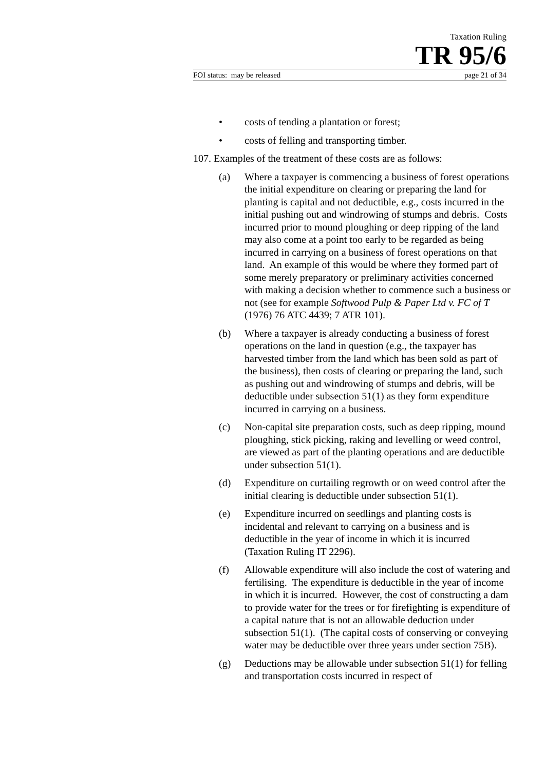Taxation Ruling
TR 95/6
FOI status: may be released page 21 of 34
• costs of tending a plantation or forest;
• costs of felling and transporting timber.
107. Examples of the treatment of these costs are as follows:
(a) Where a taxpayer is commencing a business of forest operations the initial expenditure on clearing or preparing the land for planting is capital and not deductible, e.g., costs incurred in the initial pushing out and windrowing of stumps and debris. Costs incurred prior to mound ploughing or deep ripping of the land may also come at a point too early to be regarded as being incurred in carrying on a business of forest operations on that land. An example of this would be where they formed part of some merely preparatory or preliminary activities concerned with making a decision whether to commence such a business or not (see for example Softwood Pulp & Paper Ltd v. FC of T (1976) 76 ATC 4439; 7 ATR 101).
(b) Where a taxpayer is already conducting a business of forest operations on the land in question (e.g., the taxpayer has harvested timber from the land which has been sold as part of the business), then costs of clearing or preparing the land, such as pushing out and windrowing of stumps and debris, will be deductible under subsection 51(1) as they form expenditure incurred in carrying on a business.
(c) Non-capital site preparation costs, such as deep ripping, mound ploughing, stick picking, raking and levelling or weed control, are viewed as part of the planting operations and are deductible under subsection 51(1).
(d) Expenditure on curtailing regrowth or on weed control after the initial clearing is deductible under subsection 51(1).
(e) Expenditure incurred on seedlings and planting costs is incidental and relevant to carrying on a business and is deductible in the year of income in which it is incurred (Taxation Ruling IT 2296).
(f) Allowable expenditure will also include the cost of watering and fertilising. The expenditure is deductible in the year of income in which it is incurred. However, the cost of constructing a dam to provide water for the trees or for firefighting is expenditure of a capital nature that is not an allowable deduction under subsection 51(1). (The capital costs of conserving or conveying water may be deductible over three years under section 75B).
(g) Deductions may be allowable under subsection 51(1) for felling and transportation costs incurred in respect of